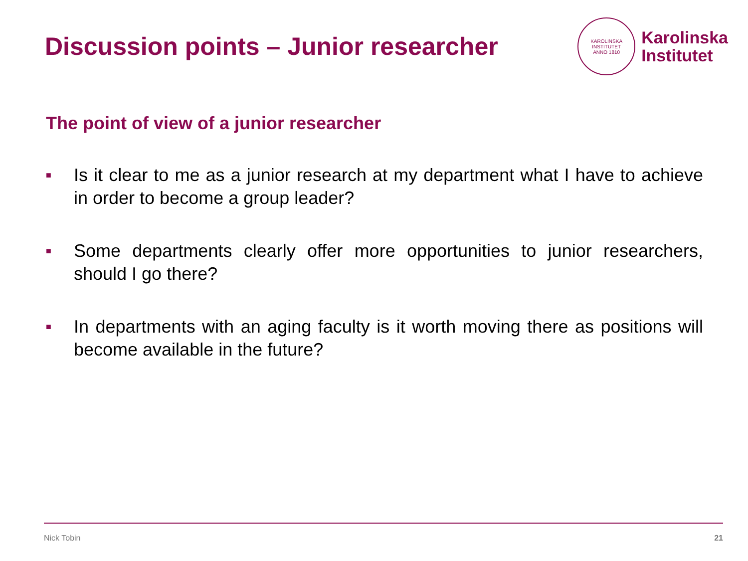Discussion points – Junior researcher
KAROLINSKA INSTITUTET
ANNO 1810
Karolinska
Institutet
The point of view of a junior researcher
■ Is it clear to me as a junior research at my department what I have to achieve in order to become a group leader?
■ Some departments clearly offer more opportunities to junior researchers, should I go there?
■ In departments with an aging faculty is it worth moving there as positions will become available in the future?
Nick Tobin 21